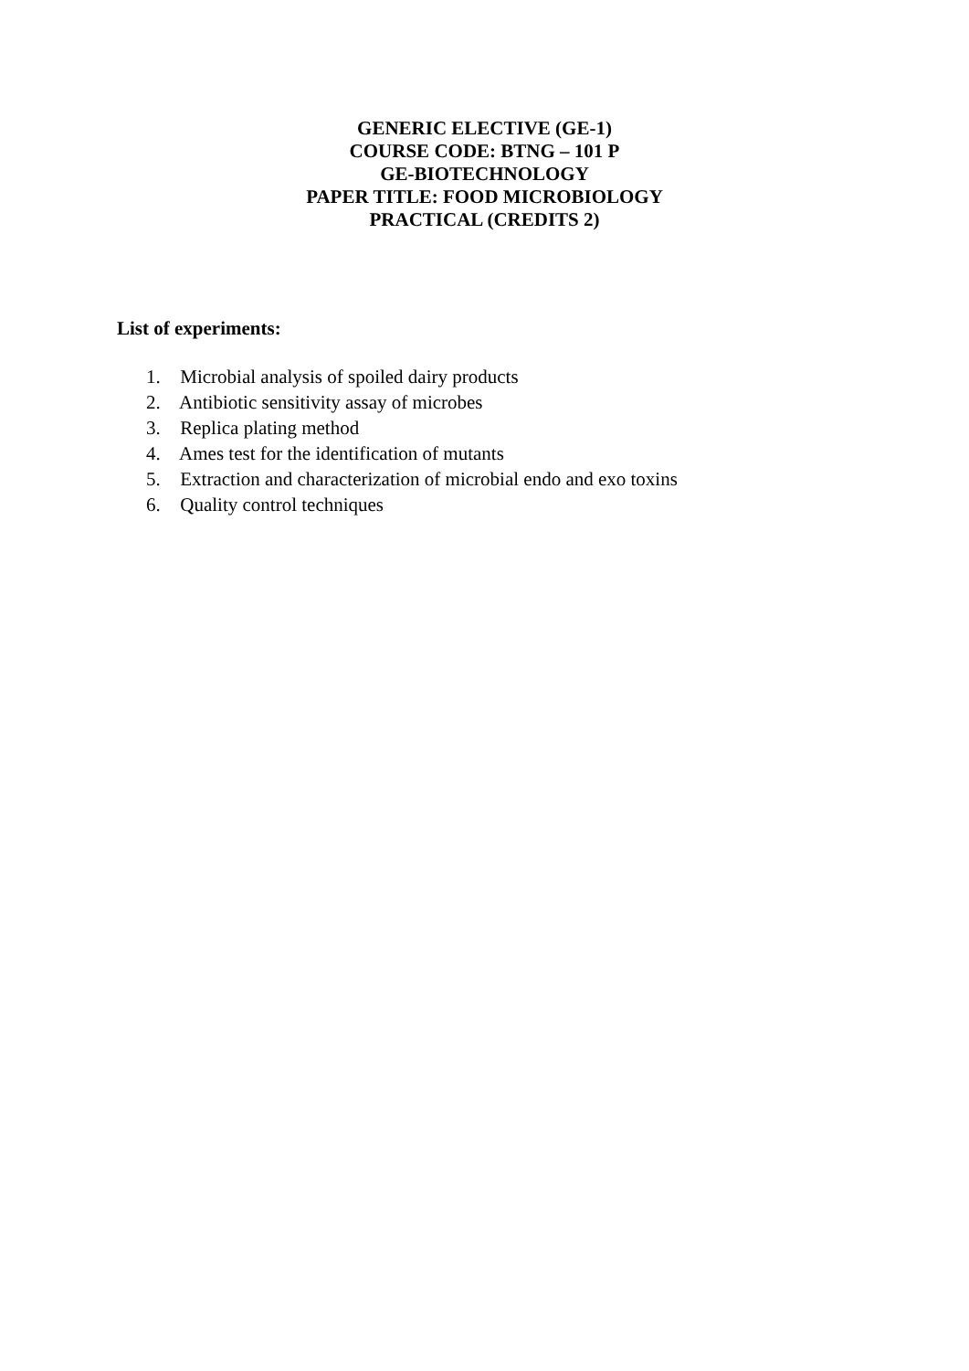GENERIC ELECTIVE (GE-1)
COURSE CODE: BTNG – 101 P
GE-BIOTECHNOLOGY
PAPER TITLE: FOOD MICROBIOLOGY
PRACTICAL (CREDITS 2)
List of experiments:
1. Microbial analysis of spoiled dairy products
2. Antibiotic sensitivity assay of microbes
3. Replica plating method
4. Ames test for the identification of mutants
5. Extraction and characterization of microbial endo and exo toxins
6. Quality control techniques